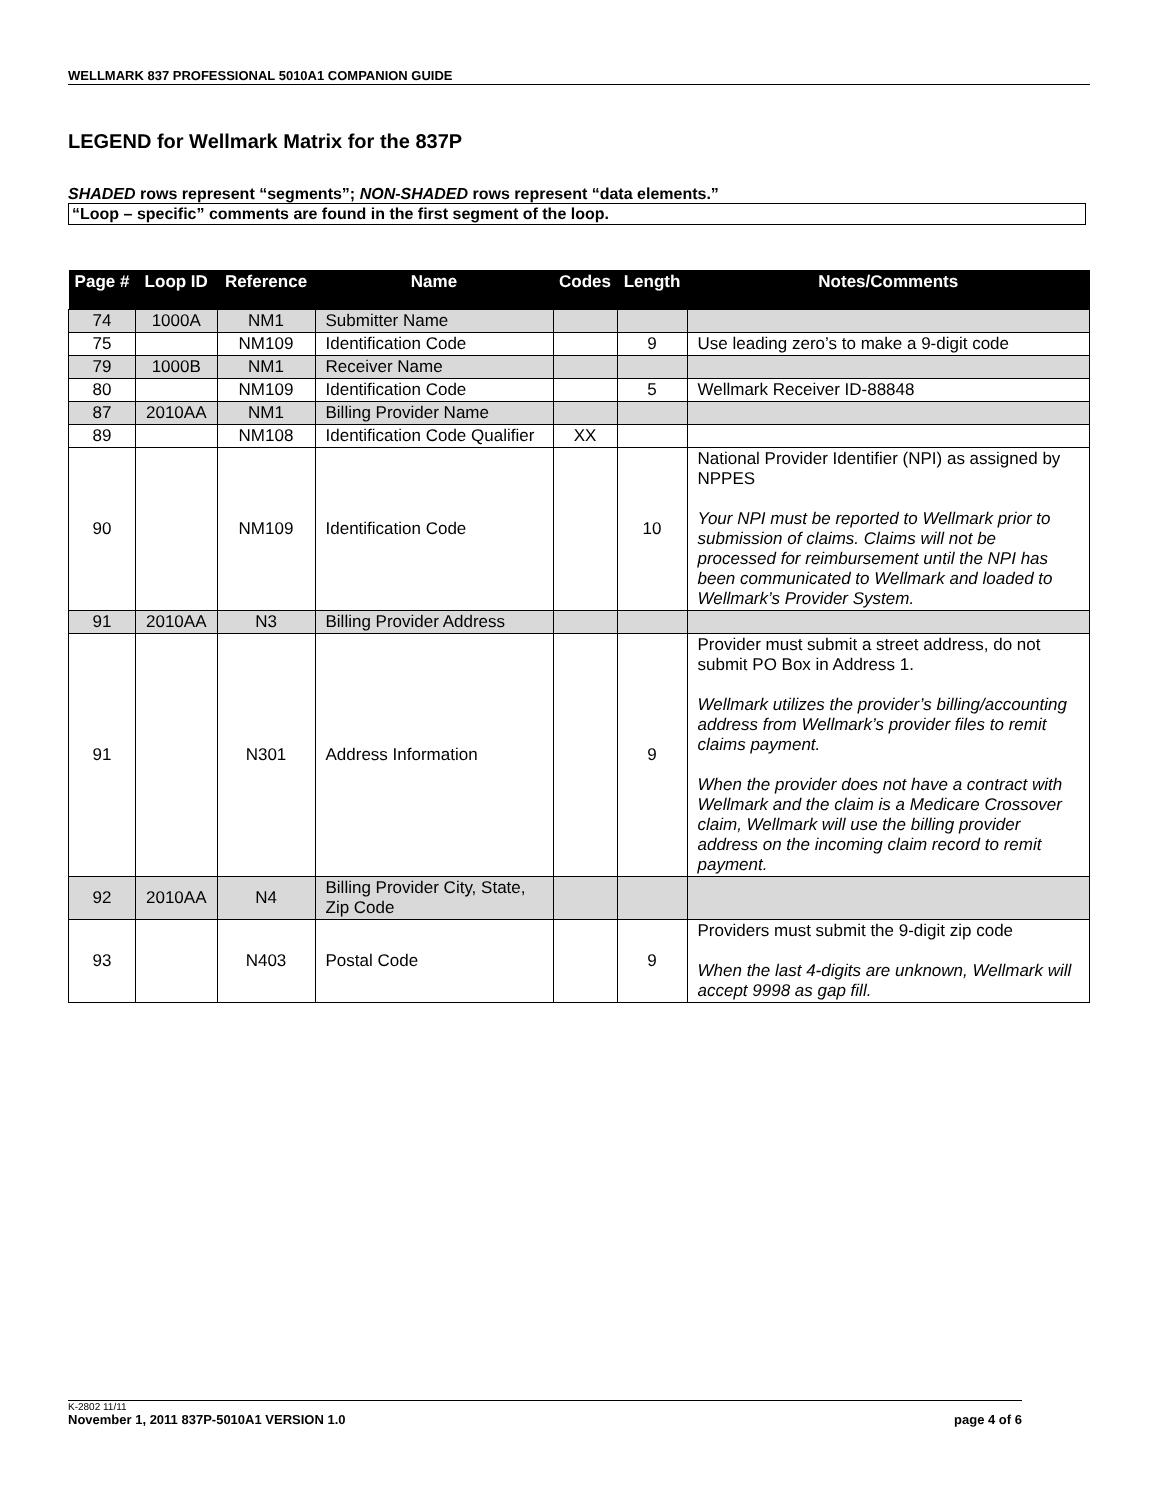WELLMARK 837 PROFESSIONAL 5010A1 COMPANION GUIDE
LEGEND for Wellmark Matrix for the 837P
SHADED rows represent “segments”; NON-SHADED rows represent “data elements.”
“Loop – specific” comments are found in the first segment of the loop.
| Page # | Loop ID | Reference | Name | Codes | Length | Notes/Comments |
| --- | --- | --- | --- | --- | --- | --- |
| 74 | 1000A | NM1 | Submitter Name | | | |
| 75 | | NM109 | Identification Code | | 9 | Use leading zero’s to make a 9-digit code |
| 79 | 1000B | NM1 | Receiver Name | | | |
| 80 | | NM109 | Identification Code | | 5 | Wellmark Receiver ID-88848 |
| 87 | 2010AA | NM1 | Billing Provider Name | | | |
| 89 | | NM108 | Identification Code Qualifier | XX | | |
| 90 | | NM109 | Identification Code | | 10 | National Provider Identifier (NPI) as assigned by NPPES Your NPI must be reported to Wellmark prior to submission of claims. Claims will not be processed for reimbursement until the NPI has been communicated to Wellmark and loaded to Wellmark’s Provider System. |
| 91 | 2010AA | N3 | Billing Provider Address | | | |
| 91 | | N301 | Address Information | | 9 | Provider must submit a street address, do not submit PO Box in Address 1. Wellmark utilizes the provider’s billing/accounting address from Wellmark’s provider files to remit claims payment. When the provider does not have a contract with Wellmark and the claim is a Medicare Crossover claim, Wellmark will use the billing provider address on the incoming claim record to remit payment. |
| 92 | 2010AA | N4 | Billing Provider City, State, Zip Code | | | |
| 93 | | N403 | Postal Code | | 9 | Providers must submit the 9-digit zip code When the last 4-digits are unknown, Wellmark will accept 9998 as gap fill. |
K-2802 11/11
November 1, 2011 837P-5010A1 VERSION 1.0 page 4 of 6